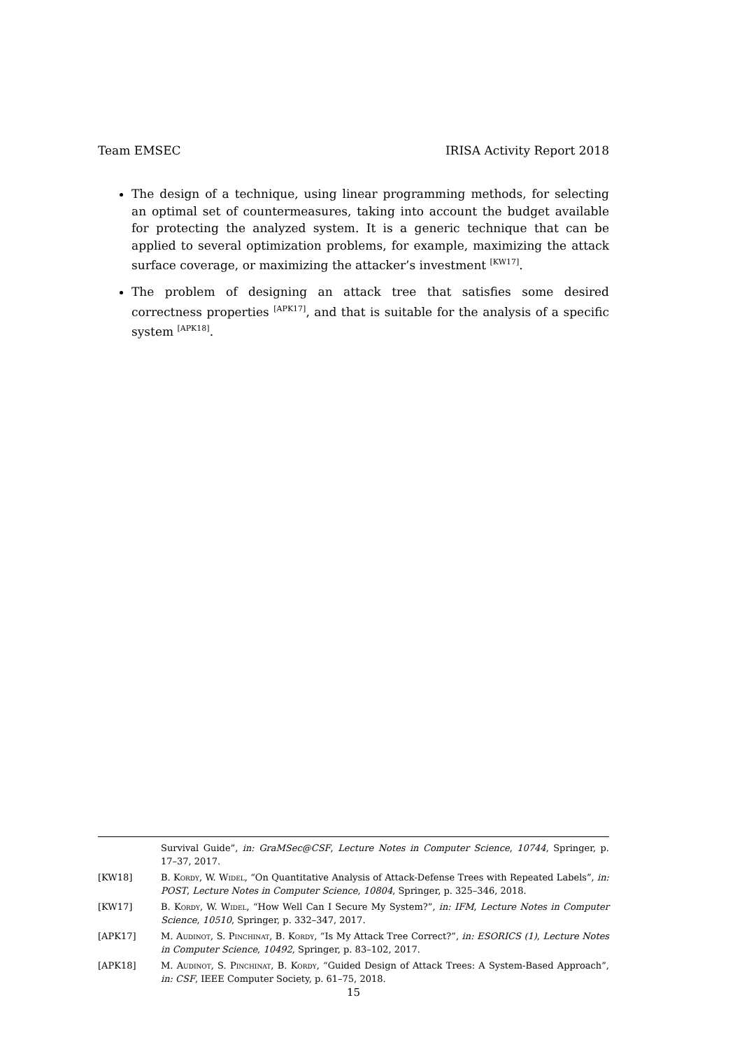Team EMSEC IRISA Activity Report 2018
The design of a technique, using linear programming methods, for selecting an optimal set of countermeasures, taking into account the budget available for protecting the analyzed system. It is a generic technique that can be applied to several optimization problems, for example, maximizing the attack surface coverage, or maximizing the attacker’s investment <sup>[KW17]</sup>.
The problem of designing an attack tree that satisfies some desired correctness properties <sup>[APK17]</sup>, and that is suitable for the analysis of a specific system <sup>[APK18]</sup>.
Survival Guide”, in: GraMSec@CSF, Lecture Notes in Computer Science, 10744, Springer, p. 17–37, 2017.
[KW18] B. Kordy, W. Widel, “On Quantitative Analysis of Attack-Defense Trees with Repeated Labels”, in: POST, Lecture Notes in Computer Science, 10804, Springer, p. 325–346, 2018.
[KW17] B. Kordy, W. Widel, “How Well Can I Secure My System?”, in: IFM, Lecture Notes in Computer Science, 10510, Springer, p. 332–347, 2017.
[APK17] M. Audinot, S. Pinchinat, B. Kordy, “Is My Attack Tree Correct?”, in: ESORICS (1), Lecture Notes in Computer Science, 10492, Springer, p. 83–102, 2017.
[APK18] M. Audinot, S. Pinchinat, B. Kordy, “Guided Design of Attack Trees: A System-Based Approach”, in: CSF, IEEE Computer Society, p. 61–75, 2018.
15